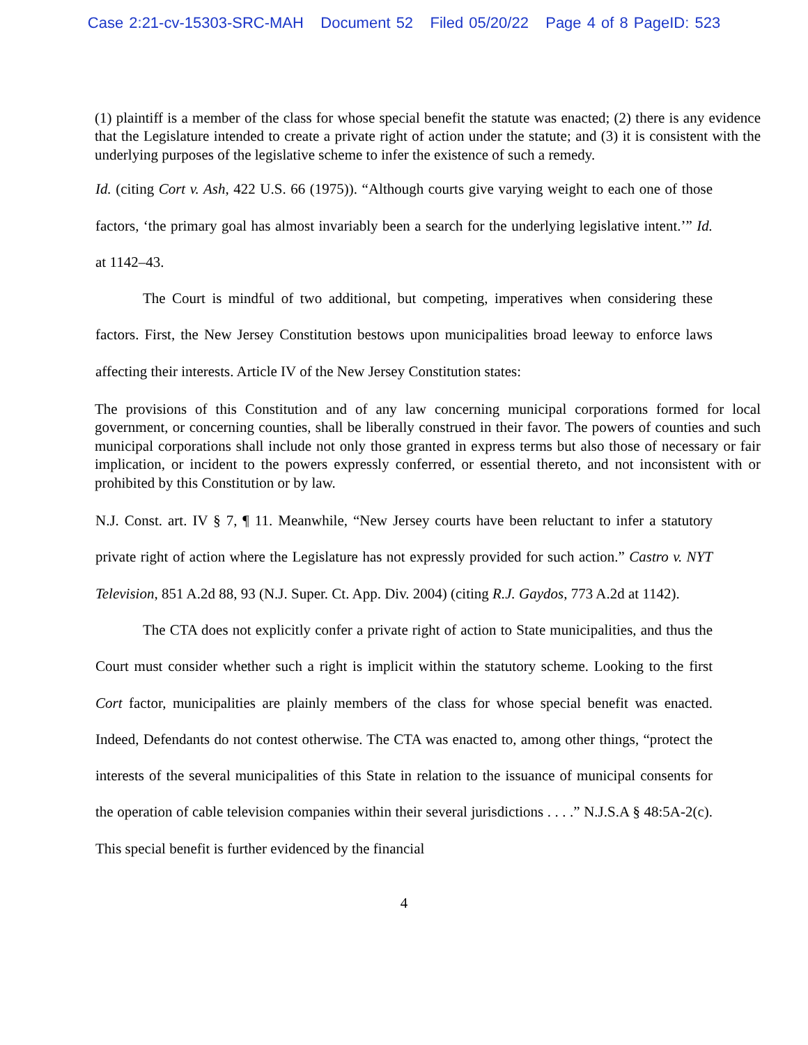Case 2:21-cv-15303-SRC-MAH Document 52 Filed 05/20/22 Page 4 of 8 PageID: 523
(1) plaintiff is a member of the class for whose special benefit the statute was enacted; (2) there is any evidence that the Legislature intended to create a private right of action under the statute; and (3) it is consistent with the underlying purposes of the legislative scheme to infer the existence of such a remedy.
Id. (citing Cort v. Ash, 422 U.S. 66 (1975)). “Although courts give varying weight to each one of those factors, ‘the primary goal has almost invariably been a search for the underlying legislative intent.’” Id. at 1142–43.
The Court is mindful of two additional, but competing, imperatives when considering these factors. First, the New Jersey Constitution bestows upon municipalities broad leeway to enforce laws affecting their interests. Article IV of the New Jersey Constitution states:
The provisions of this Constitution and of any law concerning municipal corporations formed for local government, or concerning counties, shall be liberally construed in their favor. The powers of counties and such municipal corporations shall include not only those granted in express terms but also those of necessary or fair implication, or incident to the powers expressly conferred, or essential thereto, and not inconsistent with or prohibited by this Constitution or by law.
N.J. Const. art. IV § 7, ¶ 11. Meanwhile, “New Jersey courts have been reluctant to infer a statutory private right of action where the Legislature has not expressly provided for such action.” Castro v. NYT Television, 851 A.2d 88, 93 (N.J. Super. Ct. App. Div. 2004) (citing R.J. Gaydos, 773 A.2d at 1142).
The CTA does not explicitly confer a private right of action to State municipalities, and thus the Court must consider whether such a right is implicit within the statutory scheme. Looking to the first Cort factor, municipalities are plainly members of the class for whose special benefit was enacted. Indeed, Defendants do not contest otherwise. The CTA was enacted to, among other things, “protect the interests of the several municipalities of this State in relation to the issuance of municipal consents for the operation of cable television companies within their several jurisdictions . . . .” N.J.S.A § 48:5A-2(c). This special benefit is further evidenced by the financial
4